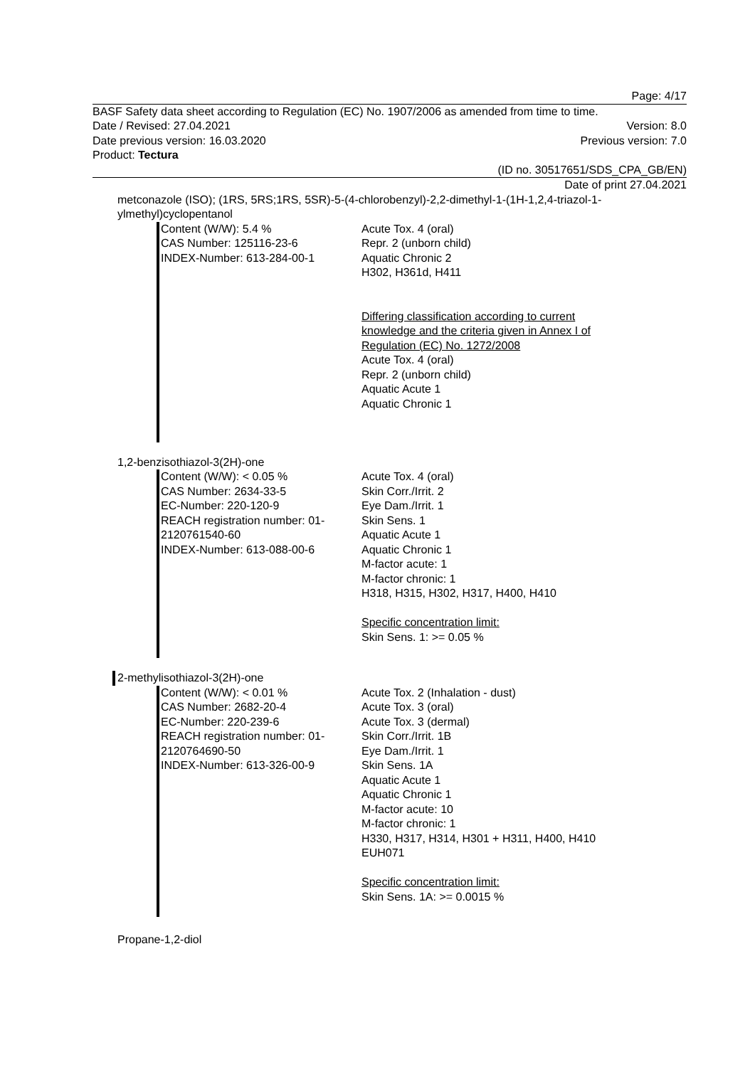Page: 4/17
BASF Safety data sheet according to Regulation (EC) No. 1907/2006 as amended from time to time.
Date / Revised: 27.04.2021 Version: 8.0
Date previous version: 16.03.2020 Previous version: 7.0
Product: Tectura
(ID no. 30517651/SDS_CPA_GB/EN)
Date of print 27.04.2021
metconazole (ISO); (1RS, 5RS;1RS, 5SR)-5-(4-chlorobenzyl)-2,2-dimethyl-1-(1H-1,2,4-triazol-1-ylmethyl)cyclopentanol
Content (W/W): 5.4 %
CAS Number: 125116-23-6
INDEX-Number: 613-284-00-1
Acute Tox. 4 (oral)
Repr. 2 (unborn child)
Aquatic Chronic 2
H302, H361d, H411
Differing classification according to current
knowledge and the criteria given in Annex I of
Regulation (EC) No. 1272/2008
Acute Tox. 4 (oral)
Repr. 2 (unborn child)
Aquatic Acute 1
Aquatic Chronic 1
1,2-benzisothiazol-3(2H)-one
Content (W/W): < 0.05 %
CAS Number: 2634-33-5
EC-Number: 220-120-9
REACH registration number: 01-2120761540-60
INDEX-Number: 613-088-00-6
Acute Tox. 4 (oral)
Skin Corr./Irrit. 2
Eye Dam./Irrit. 1
Skin Sens. 1
Aquatic Acute 1
Aquatic Chronic 1
M-factor acute: 1
M-factor chronic: 1
H318, H315, H302, H317, H400, H410
Specific concentration limit:
Skin Sens. 1: >= 0.05 %
2-methylisothiazol-3(2H)-one
Content (W/W): < 0.01 %
CAS Number: 2682-20-4
EC-Number: 220-239-6
REACH registration number: 01-2120764690-50
INDEX-Number: 613-326-00-9
Acute Tox. 2 (Inhalation - dust)
Acute Tox. 3 (oral)
Acute Tox. 3 (dermal)
Skin Corr./Irrit. 1B
Eye Dam./Irrit. 1
Skin Sens. 1A
Aquatic Acute 1
Aquatic Chronic 1
M-factor acute: 10
M-factor chronic: 1
H330, H317, H314, H301 + H311, H400, H410
EUH071
Specific concentration limit:
Skin Sens. 1A: >= 0.0015 %
Propane-1,2-diol